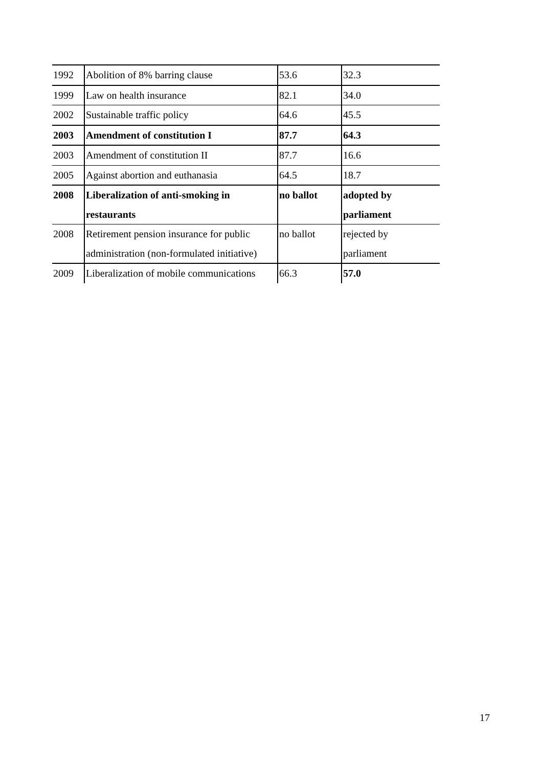| 1992 | Abolition of 8% barring clause | 53.6 | 32.3 |
| 1999 | Law on health insurance | 82.1 | 34.0 |
| 2002 | Sustainable traffic policy | 64.6 | 45.5 |
| 2003 | Amendment of constitution I | 87.7 | 64.3 |
| 2003 | Amendment of constitution II | 87.7 | 16.6 |
| 2005 | Against abortion and euthanasia | 64.5 | 18.7 |
| 2008 | Liberalization of anti-smoking in restaurants | no ballot | adopted by parliament |
| 2008 | Retirement pension insurance for public administration (non-formulated initiative) | no ballot | rejected by parliament |
| 2009 | Liberalization of mobile communications | 66.3 | 57.0 |
17